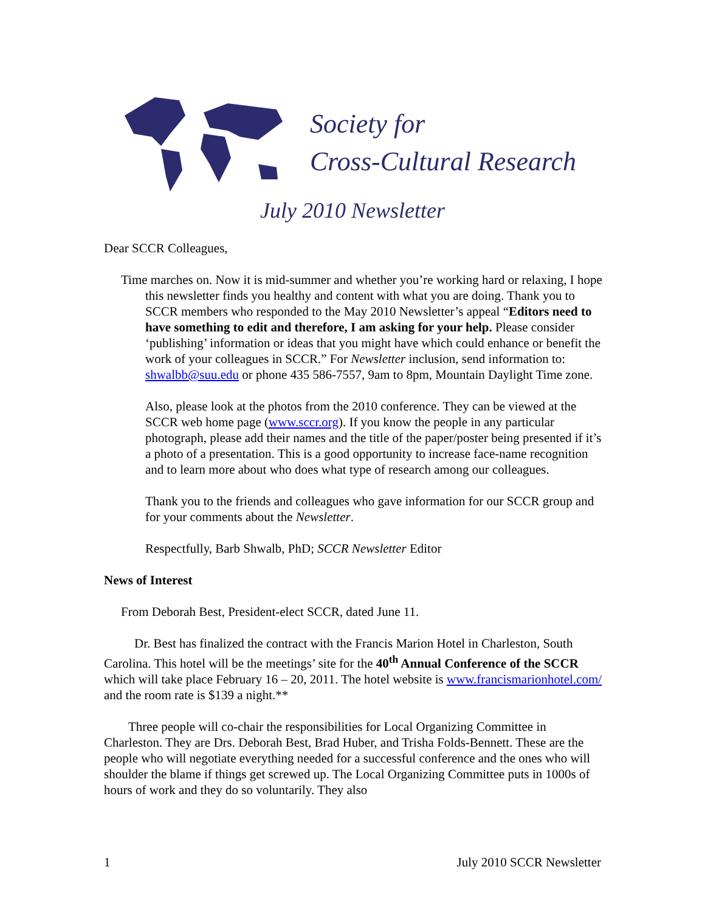Society for
Cross-Cultural Research
July 2010 Newsletter
Dear SCCR Colleagues,
Time marches on. Now it is mid-summer and whether you’re working hard or relaxing, I hope this newsletter finds you healthy and content with what you are doing. Thank you to SCCR members who responded to the May 2010 Newsletter’s appeal “Editors need to have something to edit and therefore, I am asking for your help. Please consider ‘publishing’ information or ideas that you might have which could enhance or benefit the work of your colleagues in SCCR.” For Newsletter inclusion, send information to: shwalbb@suu.edu or phone 435 586-7557, 9am to 8pm, Mountain Daylight Time zone.
Also, please look at the photos from the 2010 conference. They can be viewed at the SCCR web home page (www.sccr.org). If you know the people in any particular photograph, please add their names and the title of the paper/poster being presented if it’s a photo of a presentation. This is a good opportunity to increase face-name recognition and to learn more about who does what type of research among our colleagues.
Thank you to the friends and colleagues who gave information for our SCCR group and for your comments about the Newsletter.
Respectfully, Barb Shwalb, PhD; SCCR Newsletter Editor
News of Interest
From Deborah Best, President-elect SCCR, dated June 11.
Dr. Best has finalized the contract with the Francis Marion Hotel in Charleston, South Carolina. This hotel will be the meetings’ site for the 40<sup>th</sup> Annual Conference of the SCCR which will take place February 16 – 20, 2011. The hotel website is www.francismarionhotel.com/ and the room rate is $139 a night.**
Three people will co-chair the responsibilities for Local Organizing Committee in Charleston. They are Drs. Deborah Best, Brad Huber, and Trisha Folds-Bennett. These are the people who will negotiate everything needed for a successful conference and the ones who will shoulder the blame if things get screwed up. The Local Organizing Committee puts in 1000s of hours of work and they do so voluntarily. They also
1 July 2010 SCCR Newsletter